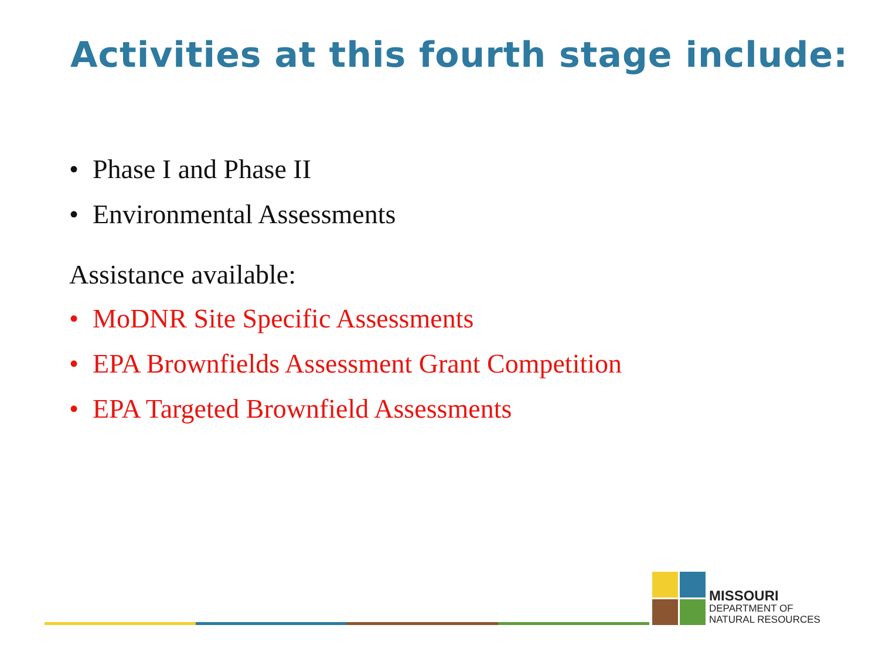Activities at this fourth stage include:
• Phase I and Phase II
• Environmental Assessments
Assistance available:
• MoDNR Site Specific Assessments
• EPA Brownfields Assessment Grant Competition
• EPA Targeted Brownfield Assessments
MISSOURI
DEPARTMENT OF
NATURAL RESOURCES